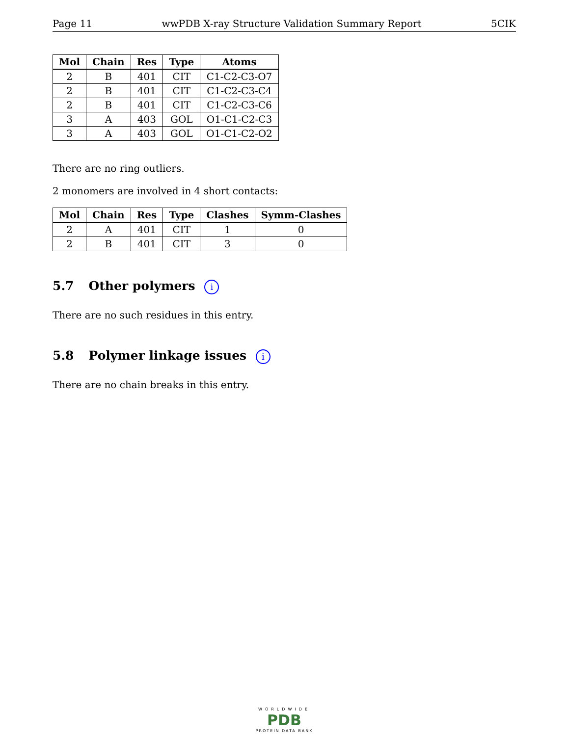Page 11 wwPDB X-ray Structure Validation Summary Report 5CIK
| Mol | Chain | Res | Type | Atoms |
| --- | --- | --- | --- | --- |
| 2 | B | 401 | CIT | C1-C2-C3-O7 |
| 2 | B | 401 | CIT | C1-C2-C3-C4 |
| 2 | B | 401 | CIT | C1-C2-C3-C6 |
| 3 | A | 403 | GOL | O1-C1-C2-C3 |
| 3 | A | 403 | GOL | O1-C1-C2-O2 |
There are no ring outliers.
2 monomers are involved in 4 short contacts:
| Mol | Chain | Res | Type | Clashes | Symm-Clashes |
| --- | --- | --- | --- | --- | --- |
| 2 | A | 401 | CIT | 1 | 0 |
| 2 | B | 401 | CIT | 3 | 0 |
5.7 Other polymers i
There are no such residues in this entry.
5.8 Polymer linkage issues i
There are no chain breaks in this entry.
WORLDWIDE
PDB
PROTEIN DATA BANK